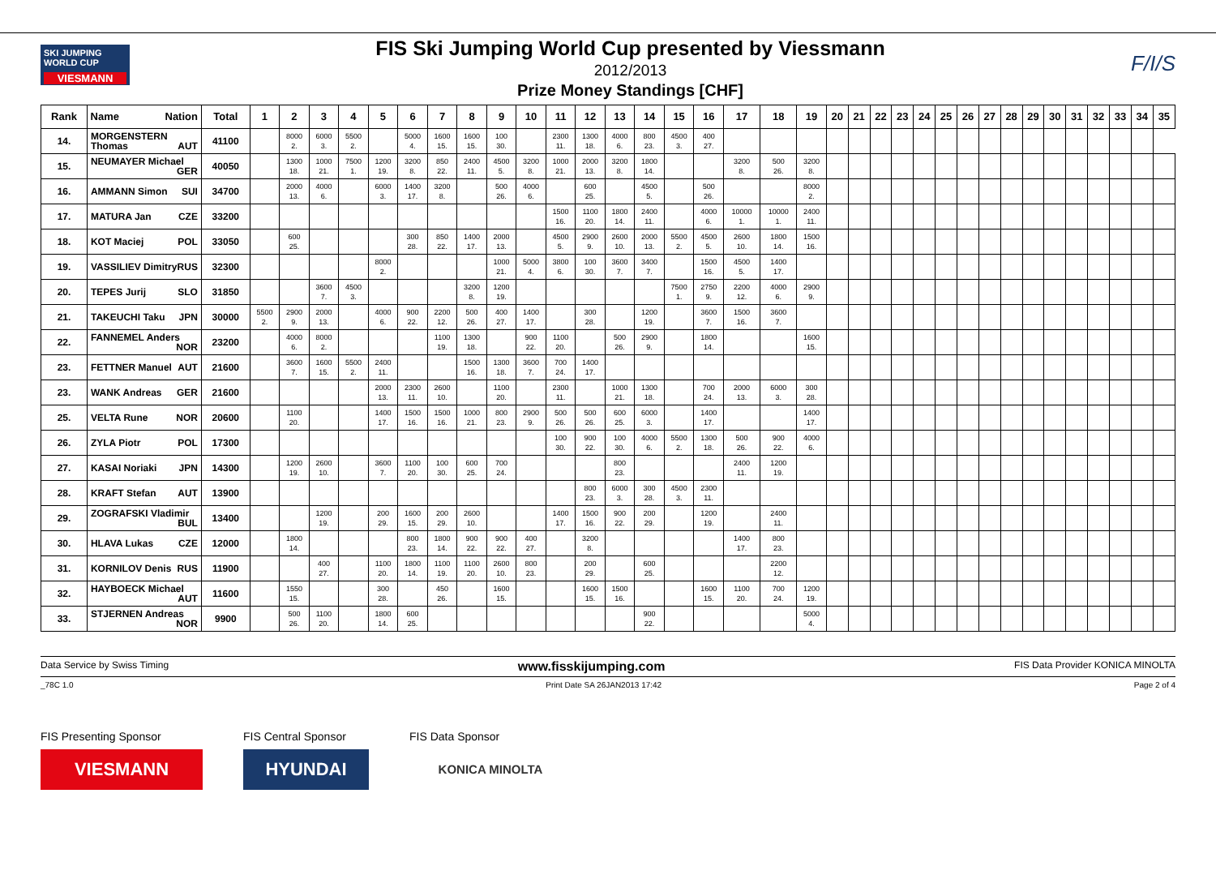SKI JUMPING WORLD CUP
VIESMANN
FIS Ski Jumping World Cup presented by Viessmann
2012/2013
Prize Money Standings [CHF]
F/I/S
| Rank | Name Nation | Total | 1 | 2 | 3 | 4 | 5 | 6 | 7 | 8 | 9 | 10 | 11 | 12 | 13 | 14 | 15 | 16 | 17 | 18 | 19 | 20 | 21 | 22 | 23 | 24 | 25 | 26 | 27 | 28 | 29 | 30 | 31 | 32 | 33 | 34 | 35 |
| --- | --- | --- | --- | --- | --- | --- | --- | --- | --- | --- | --- | --- | --- | --- | --- | --- | --- | --- | --- | --- | --- | --- | --- | --- | --- | --- | --- | --- | --- | --- | --- | --- | --- | --- | --- | --- | --- |
| 14. | MORGENSTERN Thomas AUT | 41100 | | 8000 2. | 6000 3. | 5500 2. | | 5000 4. | 1600 15. | 1600 15. | 100 30. | | 2300 11. | 1300 18. | 4000 6. | 800 23. | 4500 3. | 400 27. | | | | | | | | | | | | | | | | | | | |
| 15. | NEUMAYER Michael GER | 40050 | | 1300 18. | 1000 21. | 7500 1. | 1200 19. | 3200 8. | 850 22. | 2400 11. | 4500 5. | 3200 8. | 1000 21. | 2000 13. | 3200 8. | 1800 14. | | | 3200 8. | 500 26. | 3200 8. | | | | | | | | | | | | | | | | |
| 16. | AMMANN Simon SUI | 34700 | | 2000 13. | 4000 6. | | 6000 3. | 1400 17. | 3200 8. | | 500 26. | 4000 6. | | 600 25. | | 4500 5. | | 500 26. | | | 8000 2. | | | | | | | | | | | | | | | | |
| 17. | MATURA Jan CZE | 33200 | | | | | | | | | | | 1500 16. | 1100 20. | 1800 14. | 2400 11. | | 4000 6. | 10000 1. | 10000 1. | 2400 11. | | | | | | | | | | | | | | | | |
| 18. | KOT Maciej POL | 33050 | | 600 25. | | | | 300 28. | 850 22. | 1400 17. | 2000 13. | | 4500 5. | 2900 9. | 2600 10. | 2000 13. | 5500 2. | 4500 5. | 2600 10. | 1800 14. | 1500 16. | | | | | | | | | | | | | | | | |
| 19. | VASSILIEV Dimitry RUS | 32300 | | | | | 8000 2. | | | | 1000 21. | 5000 4. | 3800 6. | 100 30. | 3600 7. | 3400 7. | | 1500 16. | 4500 5. | 1400 17. | | | | | | | | | | | | | | | | | |
| 20. | TEPES Jurij SLO | 31850 | | | 3600 7. | 4500 3. | | | | 3200 8. | 1200 19. | | | | | | 7500 1. | 2750 9. | 2200 12. | 4000 6. | 2900 9. | | | | | | | | | | | | | | | | |
| 21. | TAKEUCHI Taku JPN | 30000 | 5500 2. | 2900 9. | 2000 13. | | 4000 6. | 900 22. | 2200 12. | 500 26. | 400 27. | 1400 17. | | 300 28. | | 1200 19. | | 3600 7. | 1500 16. | 3600 7. | | | | | | | | | | | | | | | | | |
| 22. | FANNEMEL Anders NOR | 23200 | | 4000 6. | 8000 2. | | | | 1100 19. | 1300 18. | | 900 22. | 1100 20. | | 500 26. | 2900 9. | | 1800 14. | | | 1600 15. | | | | | | | | | | | | | | | | |
| 23. | FETTNER Manuel AUT | 21600 | | 3600 7. | 1600 15. | 5500 2. | 2400 11. | | | 1500 16. | 1300 18. | 3600 7. | 700 24. | 1400 17. | | | | | | | | | | | | | | | | | | | | | | | |
| 23. | WANK Andreas GER | 21600 | | | | | 2000 13. | 2300 11. | 2600 10. | | 1100 20. | | 2300 11. | | 1000 21. | 1300 18. | | 700 24. | 2000 13. | 6000 3. | 300 28. | | | | | | | | | | | | | | | | |
| 25. | VELTA Rune NOR | 20600 | | 1100 20. | | | 1400 17. | 1500 16. | 1500 16. | 1000 21. | 800 23. | 2900 9. | 500 26. | 500 26. | 600 25. | 6000 3. | | 1400 17. | | | 1400 17. | | | | | | | | | | | | | | | | |
| 26. | ZYLA Piotr POL | 17300 | | | | | | | | | | | 100 30. | 900 22. | 100 30. | 4000 6. | 5500 2. | 1300 18. | 500 26. | 900 22. | 4000 6. | | | | | | | | | | | | | | | | |
| 27. | KASAI Noriaki JPN | 14300 | | 1200 19. | 2600 10. | | 3600 7. | 1100 20. | 100 30. | 600 25. | 700 24. | | | | 800 23. | | | | 2400 11. | 1200 19. | | | | | | | | | | | | | | | | | |
| 28. | KRAFT Stefan AUT | 13900 | | | | | | | | | | | | 800 23. | 6000 3. | 300 28. | 4500 3. | 2300 11. | | | | | | | | | | | | | | | | | | | |
| 29. | ZOGRAFSKI Vladimir BUL | 13400 | | | 1200 19. | | 200 29. | 1600 15. | 200 29. | 2600 10. | | | 1400 17. | 1500 16. | 900 22. | 200 29. | | 1200 19. | | 2400 11. | | | | | | | | | | | | | | | | | |
| 30. | HLAVA Lukas CZE | 12000 | | 1800 14. | | | | 800 23. | 1800 14. | 900 22. | 900 22. | 400 27. | | 3200 8. | | | | | 1400 17. | 800 23. | | | | | | | | | | | | | | | | | |
| 31. | KORNILOV Denis RUS | 11900 | | | 400 27. | | 1100 20. | 1800 14. | 1100 19. | 1100 20. | 2600 10. | 800 23. | | 200 29. | | 600 25. | | | | 2200 12. | | | | | | | | | | | | | | | | | |
| 32. | HAYBOECK Michael AUT | 11600 | | 1550 15. | | | 300 28. | | 450 26. | | 1600 15. | | | 1600 15. | 1500 16. | | | 1600 15. | 1100 20. | 700 24. | 1200 19. | | | | | | | | | | | | | | | | |
| 33. | STJERNEN Andreas NOR | 9900 | | 500 26. | 1100 20. | | 1800 14. | 600 25. | | | | | | | | 900 22. | | | | | 5000 4. | | | | | | | | | | | | | | | | |
Data Service by Swiss Timing www.fisskijumping.com FIS Data Provider KONICA MINOLTA
_78C 1.0 Print Date SA 26JAN2013 17:42 Page 2 of 4
FIS Presenting Sponsor
VIESMANN
FIS Central Sponsor
HYUNDAI
FIS Data Sponsor
KONICA MINOLTA